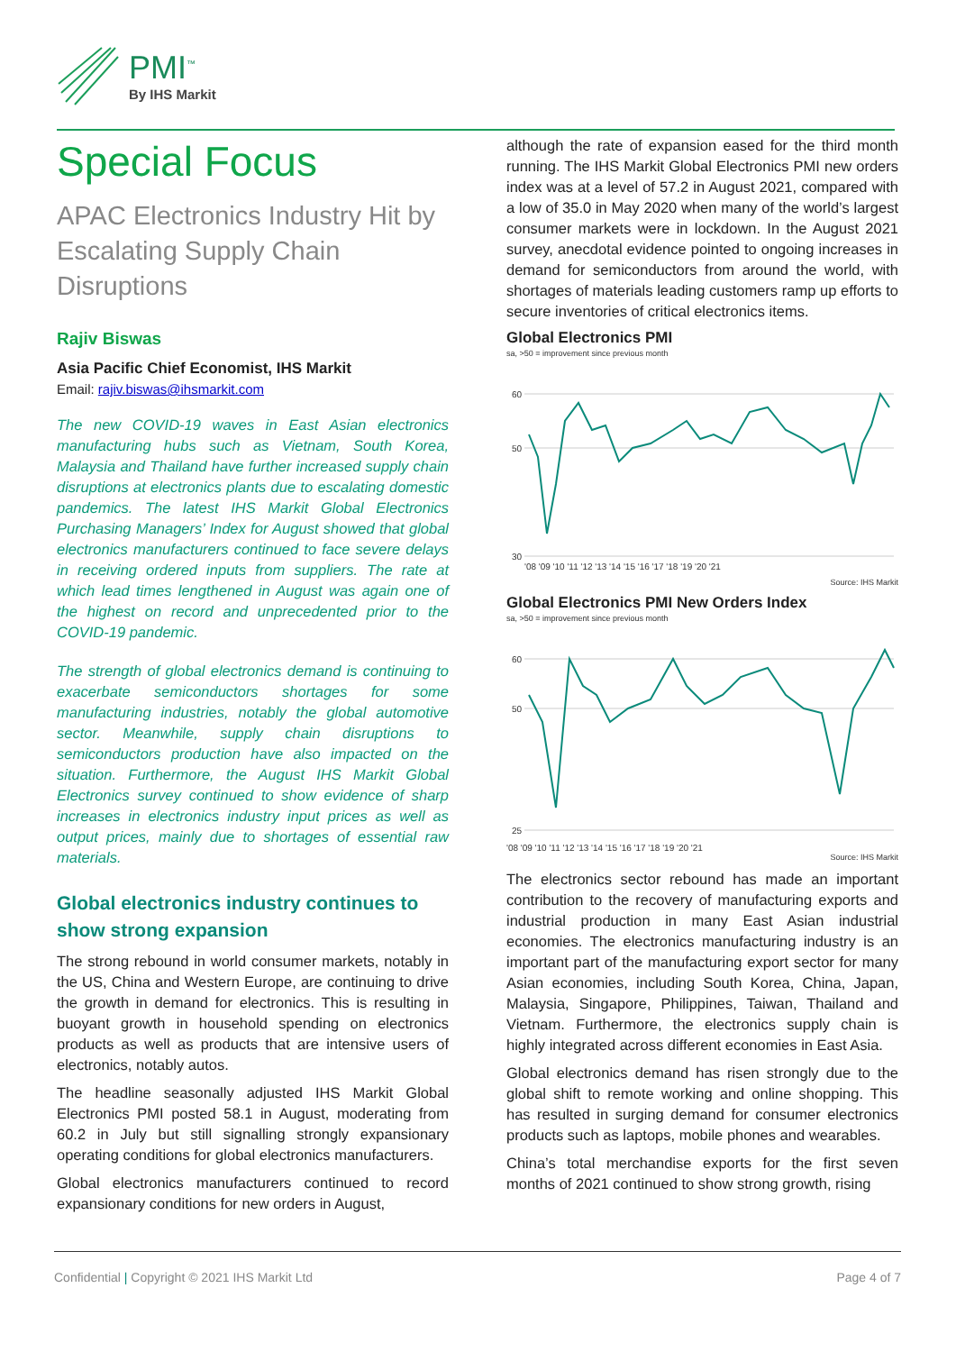PMI<sup>™</sup>
By IHS Markit
Special Focus
APAC Electronics Industry Hit by Escalating Supply Chain Disruptions
Rajiv Biswas
Asia Pacific Chief Economist, IHS Markit
Email: rajiv.biswas@ihsmarkit.com
The new COVID-19 waves in East Asian electronics manufacturing hubs such as Vietnam, South Korea, Malaysia and Thailand have further increased supply chain disruptions at electronics plants due to escalating domestic pandemics. The latest IHS Markit Global Electronics Purchasing Managers’ Index for August showed that global electronics manufacturers continued to face severe delays in receiving ordered inputs from suppliers. The rate at which lead times lengthened in August was again one of the highest on record and unprecedented prior to the COVID-19 pandemic.
The strength of global electronics demand is continuing to exacerbate semiconductors shortages for some manufacturing industries, notably the global automotive sector. Meanwhile, supply chain disruptions to semiconductors production have also impacted on the situation. Furthermore, the August IHS Markit Global Electronics survey continued to show evidence of sharp increases in electronics industry input prices as well as output prices, mainly due to shortages of essential raw materials.
Global electronics industry continues to show strong expansion
The strong rebound in world consumer markets, notably in the US, China and Western Europe, are continuing to drive the growth in demand for electronics. This is resulting in buoyant growth in household spending on electronics products as well as products that are intensive users of electronics, notably autos.
The headline seasonally adjusted IHS Markit Global Electronics PMI posted 58.1 in August, moderating from 60.2 in July but still signalling strongly expansionary operating conditions for global electronics manufacturers.
Global electronics manufacturers continued to record expansionary conditions for new orders in August,
although the rate of expansion eased for the third month running. The IHS Markit Global Electronics PMI new orders index was at a level of 57.2 in August 2021, compared with a low of 35.0 in May 2020 when many of the world’s largest consumer markets were in lockdown. In the August 2021 survey, anecdotal evidence pointed to ongoing increases in demand for semiconductors from around the world, with shortages of materials leading customers ramp up efforts to secure inventories of critical electronics items.
Global Electronics PMI
sa, >50 = improvement since previous month
60
50
30
'08 '09 '10 '11 '12 '13 '14 '15 '16 '17 '18 '19 '20 '21
Source: IHS Markit
Global Electronics PMI New Orders Index
sa, >50 = improvement since previous month
60
50
25
'08 '09 '10 '11 '12 '13 '14 '15 '16 '17 '18 '19 '20 '21
Source: IHS Markit
The electronics sector rebound has made an important contribution to the recovery of manufacturing exports and industrial production in many East Asian industrial economies. The electronics manufacturing industry is an important part of the manufacturing export sector for many Asian economies, including South Korea, China, Japan, Malaysia, Singapore, Philippines, Taiwan, Thailand and Vietnam. Furthermore, the electronics supply chain is highly integrated across different economies in East Asia.
Global electronics demand has risen strongly due to the global shift to remote working and online shopping. This has resulted in surging demand for consumer electronics products such as laptops, mobile phones and wearables.
China’s total merchandise exports for the first seven months of 2021 continued to show strong growth, rising
Confidential | Copyright © 2021 IHS Markit Ltd Page 4 of 7